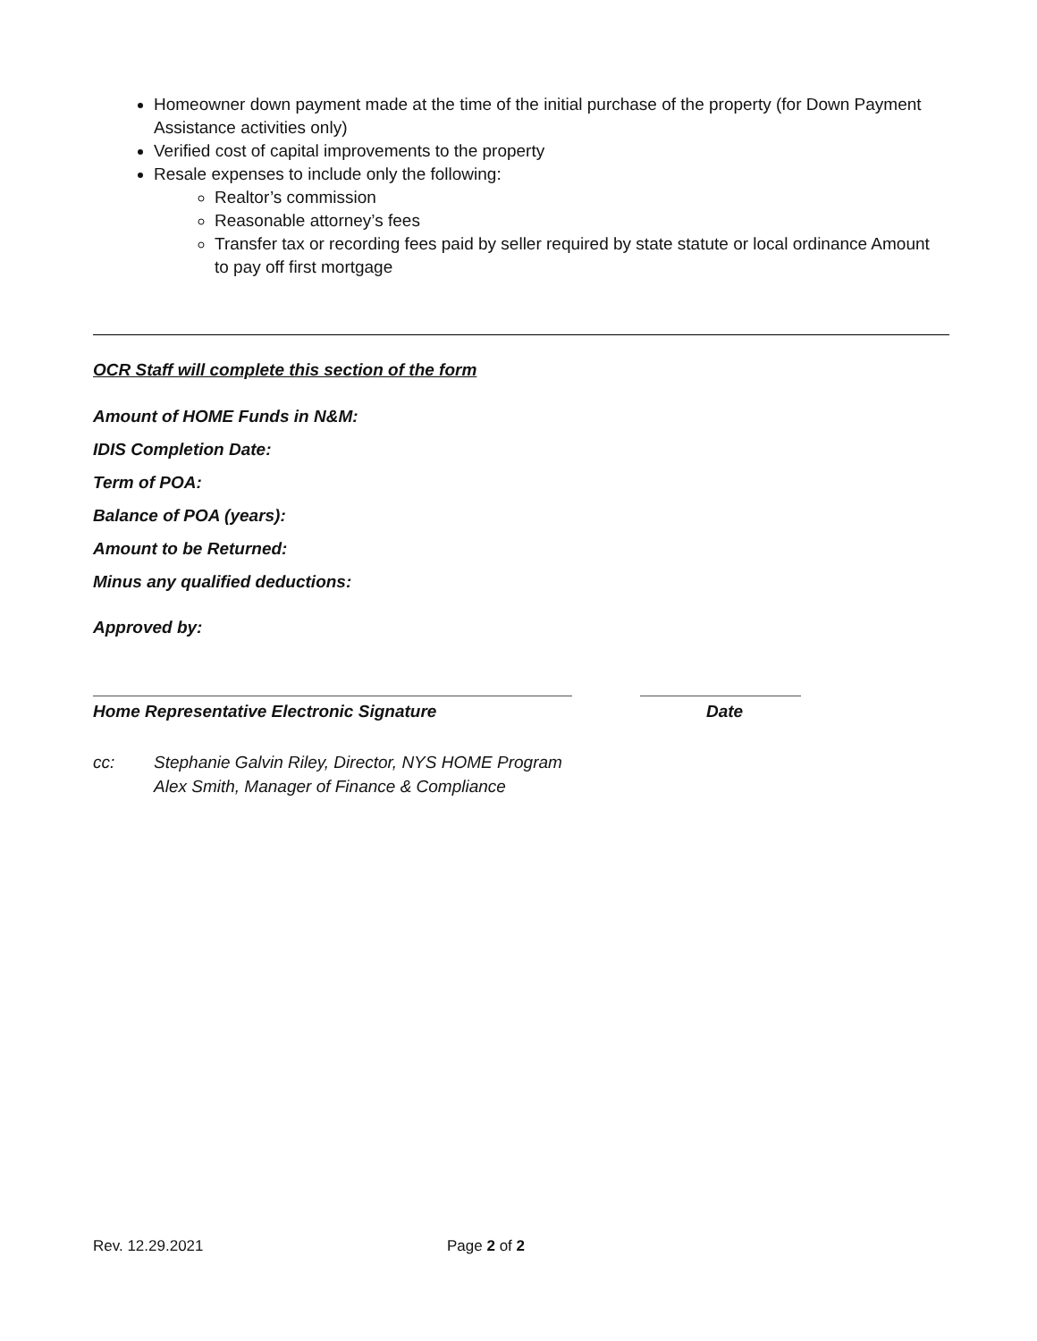Homeowner down payment made at the time of the initial purchase of the property (for Down Payment Assistance activities only)
Verified cost of capital improvements to the property
Resale expenses to include only the following:
Realtor’s commission
Reasonable attorney’s fees
Transfer tax or recording fees paid by seller required by state statute or local ordinance Amount to pay off first mortgage
OCR Staff will complete this section of the form
Amount of HOME Funds in N&M:
IDIS Completion Date:
Term of POA:
Balance of POA (years):
Amount to be Returned:
Minus any qualified deductions:
Approved by:
Home Representative Electronic Signature Date
cc: Stephanie Galvin Riley, Director, NYS HOME Program
Alex Smith, Manager of Finance & Compliance
Rev. 12.29.2021 Page 2 of 2